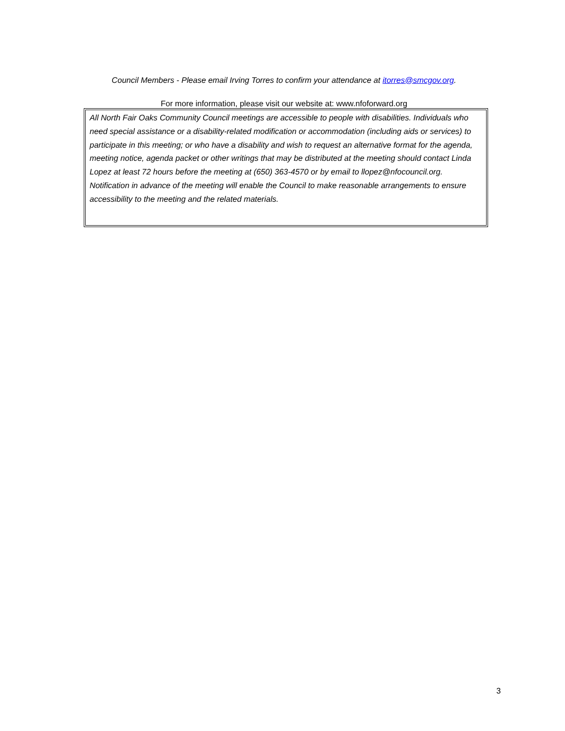Council Members - Please email Irving Torres to confirm your attendance at itorres@smcgov.org.
For more information, please visit our website at: www.nfoforward.org
All North Fair Oaks Community Council meetings are accessible to people with disabilities. Individuals who need special assistance or a disability-related modification or accommodation (including aids or services) to participate in this meeting; or who have a disability and wish to request an alternative format for the agenda, meeting notice, agenda packet or other writings that may be distributed at the meeting should contact Linda Lopez at least 72 hours before the meeting at (650) 363-4570 or by email to llopez@nfocouncil.org. Notification in advance of the meeting will enable the Council to make reasonable arrangements to ensure accessibility to the meeting and the related materials.
3